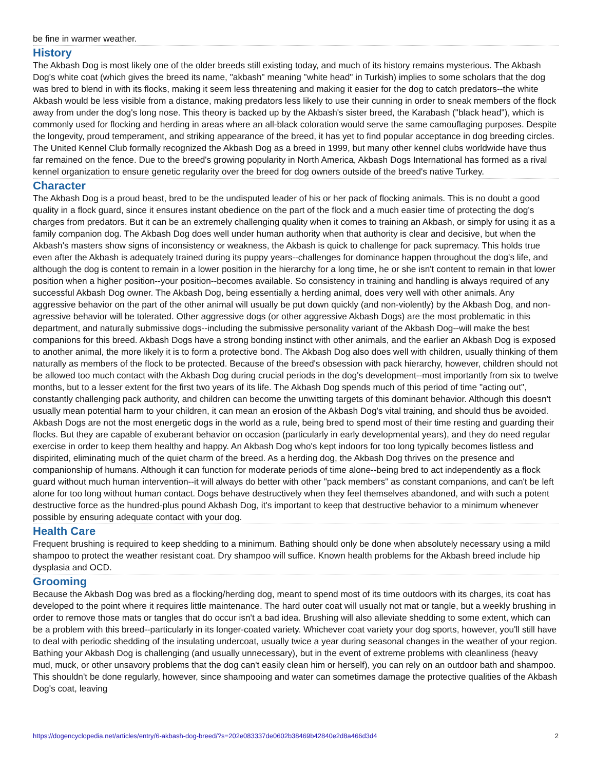be fine in warmer weather.
History
The Akbash Dog is most likely one of the older breeds still existing today, and much of its history remains mysterious. The Akbash Dog's white coat (which gives the breed its name, "akbash" meaning "white head" in Turkish) implies to some scholars that the dog was bred to blend in with its flocks, making it seem less threatening and making it easier for the dog to catch predators--the white Akbash would be less visible from a distance, making predators less likely to use their cunning in order to sneak members of the flock away from under the dog's long nose. This theory is backed up by the Akbash's sister breed, the Karabash ("black head"), which is commonly used for flocking and herding in areas where an all-black coloration would serve the same camouflaging purposes. Despite the longevity, proud temperament, and striking appearance of the breed, it has yet to find popular acceptance in dog breeding circles. The United Kennel Club formally recognized the Akbash Dog as a breed in 1999, but many other kennel clubs worldwide have thus far remained on the fence. Due to the breed's growing popularity in North America, Akbash Dogs International has formed as a rival kennel organization to ensure genetic regularity over the breed for dog owners outside of the breed's native Turkey.
Character
The Akbash Dog is a proud beast, bred to be the undisputed leader of his or her pack of flocking animals. This is no doubt a good quality in a flock guard, since it ensures instant obedience on the part of the flock and a much easier time of protecting the dog's charges from predators. But it can be an extremely challenging quality when it comes to training an Akbash, or simply for using it as a family companion dog. The Akbash Dog does well under human authority when that authority is clear and decisive, but when the Akbash's masters show signs of inconsistency or weakness, the Akbash is quick to challenge for pack supremacy. This holds true even after the Akbash is adequately trained during its puppy years--challenges for dominance happen throughout the dog's life, and although the dog is content to remain in a lower position in the hierarchy for a long time, he or she isn't content to remain in that lower position when a higher position--your position--becomes available. So consistency in training and handling is always required of any successful Akbash Dog owner. The Akbash Dog, being essentially a herding animal, does very well with other animals. Any aggressive behavior on the part of the other animal will usually be put down quickly (and non-violently) by the Akbash Dog, and non-agressive behavior will be tolerated. Other aggressive dogs (or other aggressive Akbash Dogs) are the most problematic in this department, and naturally submissive dogs--including the submissive personality variant of the Akbash Dog--will make the best companions for this breed. Akbash Dogs have a strong bonding instinct with other animals, and the earlier an Akbash Dog is exposed to another animal, the more likely it is to form a protective bond. The Akbash Dog also does well with children, usually thinking of them naturally as members of the flock to be protected. Because of the breed's obsession with pack hierarchy, however, children should not be allowed too much contact with the Akbash Dog during crucial periods in the dog's development--most importantly from six to twelve months, but to a lesser extent for the first two years of its life. The Akbash Dog spends much of this period of time "acting out", constantly challenging pack authority, and children can become the unwitting targets of this dominant behavior. Although this doesn't usually mean potential harm to your children, it can mean an erosion of the Akbash Dog's vital training, and should thus be avoided. Akbash Dogs are not the most energetic dogs in the world as a rule, being bred to spend most of their time resting and guarding their flocks. But they are capable of exuberant behavior on occasion (particularly in early developmental years), and they do need regular exercise in order to keep them healthy and happy. An Akbash Dog who's kept indoors for too long typically becomes listless and dispirited, eliminating much of the quiet charm of the breed. As a herding dog, the Akbash Dog thrives on the presence and companionship of humans. Although it can function for moderate periods of time alone--being bred to act independently as a flock guard without much human intervention--it will always do better with other "pack members" as constant companions, and can't be left alone for too long without human contact. Dogs behave destructively when they feel themselves abandoned, and with such a potent destructive force as the hundred-plus pound Akbash Dog, it's important to keep that destructive behavior to a minimum whenever possible by ensuring adequate contact with your dog.
Health Care
Frequent brushing is required to keep shedding to a minimum. Bathing should only be done when absolutely necessary using a mild shampoo to protect the weather resistant coat. Dry shampoo will suffice. Known health problems for the Akbash breed include hip dysplasia and OCD.
Grooming
Because the Akbash Dog was bred as a flocking/herding dog, meant to spend most of its time outdoors with its charges, its coat has developed to the point where it requires little maintenance. The hard outer coat will usually not mat or tangle, but a weekly brushing in order to remove those mats or tangles that do occur isn't a bad idea. Brushing will also alleviate shedding to some extent, which can be a problem with this breed--particularly in its longer-coated variety. Whichever coat variety your dog sports, however, you'll still have to deal with periodic shedding of the insulating undercoat, usually twice a year during seasonal changes in the weather of your region. Bathing your Akbash Dog is challenging (and usually unnecessary), but in the event of extreme problems with cleanliness (heavy mud, muck, or other unsavory problems that the dog can't easily clean him or herself), you can rely on an outdoor bath and shampoo. This shouldn't be done regularly, however, since shampooing and water can sometimes damage the protective qualities of the Akbash Dog's coat, leaving
https://dogencyclopedia.net/articles/entry/6-akbash-dog-breed/?s=202e083337de0602b38469b42840e2d8a466d3d4 2